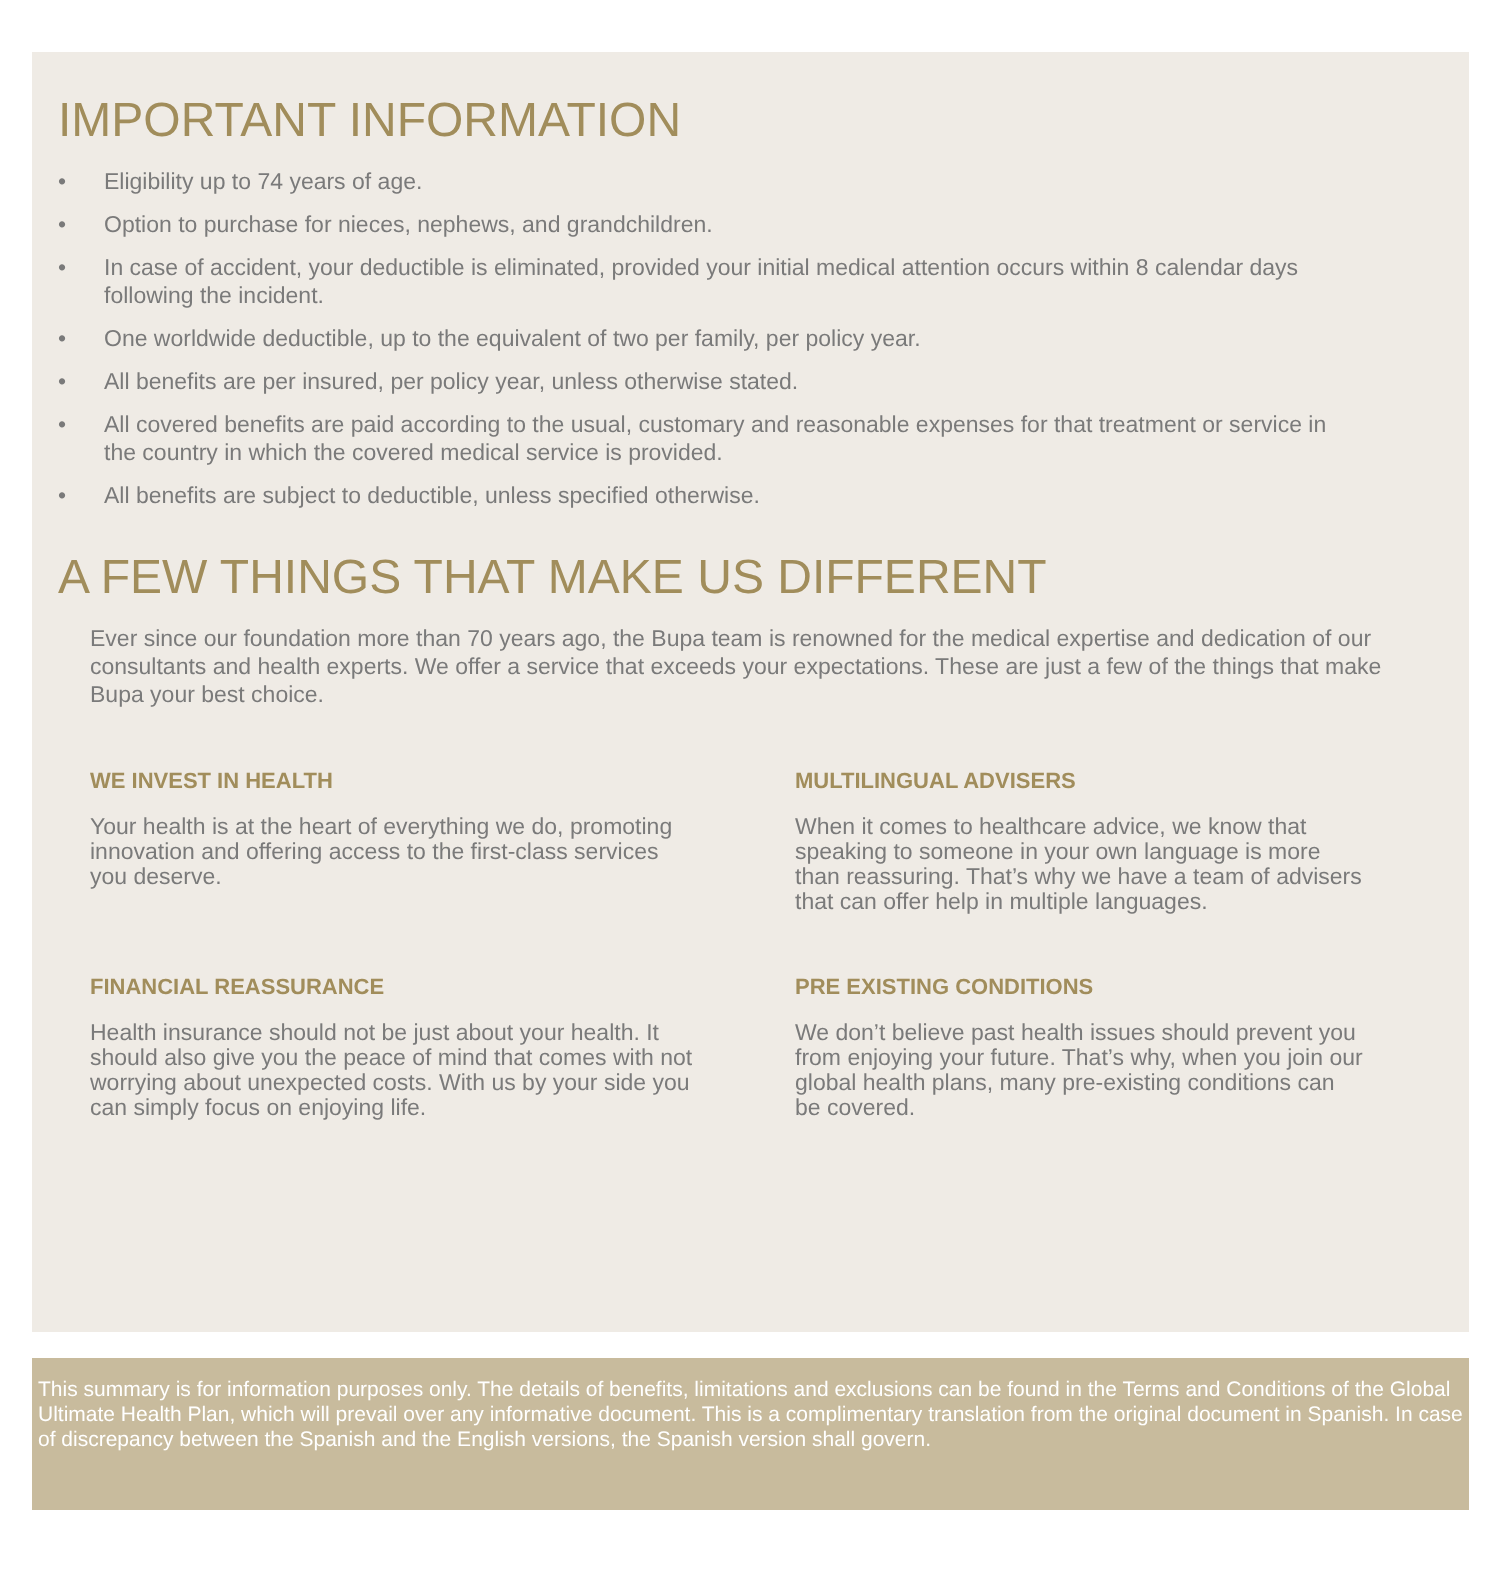IMPORTANT INFORMATION
• Eligibility up to 74 years of age.
• Option to purchase for nieces, nephews, and grandchildren.
• In case of accident, your deductible is eliminated, provided your initial medical attention occurs within 8 calendar days following the incident.
• One worldwide deductible, up to the equivalent of two per family, per policy year.
• All benefits are per insured, per policy year, unless otherwise stated.
• All covered benefits are paid according to the usual, customary and reasonable expenses for that treatment or service in the country in which the covered medical service is provided.
• All benefits are subject to deductible, unless specified otherwise.
A FEW THINGS THAT MAKE US DIFFERENT
Ever since our foundation more than 70 years ago, the Bupa team is renowned for the medical expertise and dedication of our consultants and health experts. We offer a service that exceeds your expectations. These are just a few of the things that make Bupa your best choice.
WE INVEST IN HEALTH
Your health is at the heart of everything we do, promoting innovation and offering access to the first-class services you deserve.
MULTILINGUAL ADVISERS
When it comes to healthcare advice, we know that speaking to someone in your own language is more than reassuring. That’s why we have a team of advisers that can offer help in multiple languages.
FINANCIAL REASSURANCE
Health insurance should not be just about your health. It should also give you the peace of mind that comes with not worrying about unexpected costs. With us by your side you can simply focus on enjoying life.
PRE EXISTING CONDITIONS
We don’t believe past health issues should prevent you from enjoying your future. That’s why, when you join our global health plans, many pre-existing conditions can be covered.
This summary is for information purposes only. The details of benefits, limitations and exclusions can be found in the Terms and Conditions of the Global Ultimate Health Plan, which will prevail over any informative document. This is a complimentary translation from the original document in Spanish. In case of discrepancy between the Spanish and the English versions, the Spanish version shall govern.